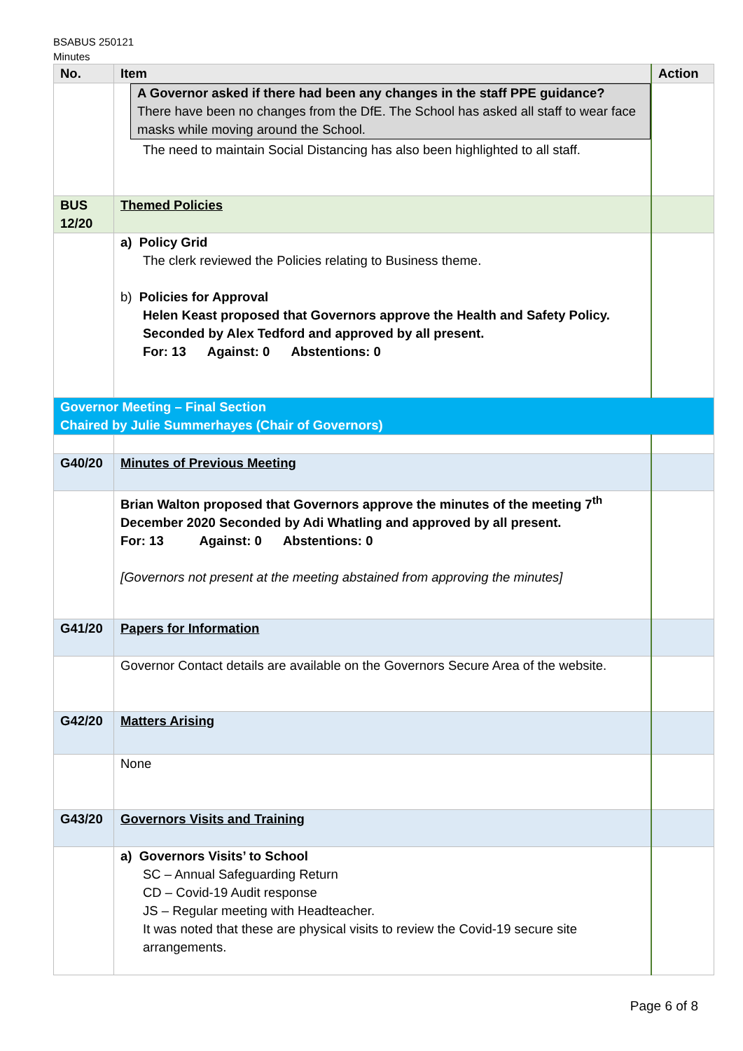BSABUS 250121
Minutes
| No. | Item | Action |
| --- | --- | --- |
| | A Governor asked if there had been any changes in the staff PPE guidance? There have been no changes from the DfE. The School has asked all staff to wear face masks while moving around the School. The need to maintain Social Distancing has also been highlighted to all staff. | |
| BUS 12/20 | Themed Policies | |
| | a) Policy Grid The clerk reviewed the Policies relating to Business theme. b) Policies for Approval Helen Keast proposed that Governors approve the Health and Safety Policy. Seconded by Alex Tedford and approved by all present. For: 13 Against: 0 Abstentions: 0 | |
| Governor Meeting – Final Section Chaired by Julie Summerhayes (Chair of Governors) | | |
| G40/20 | Minutes of Previous Meeting | |
| | Brian Walton proposed that Governors approve the minutes of the meeting 7<sup>th</sup> December 2020 Seconded by Adi Whatling and approved by all present. For: 13 Against: 0 Abstentions: 0 [Governors not present at the meeting abstained from approving the minutes] | |
| G41/20 | Papers for Information | |
| | Governor Contact details are available on the Governors Secure Area of the website. | |
| G42/20 | Matters Arising | |
| | None | |
| G43/20 | Governors Visits and Training | |
| | a) Governors Visits’ to School SC – Annual Safeguarding Return CD – Covid-19 Audit response JS – Regular meeting with Headteacher. It was noted that these are physical visits to review the Covid-19 secure site arrangements. | |
Page 6 of 8